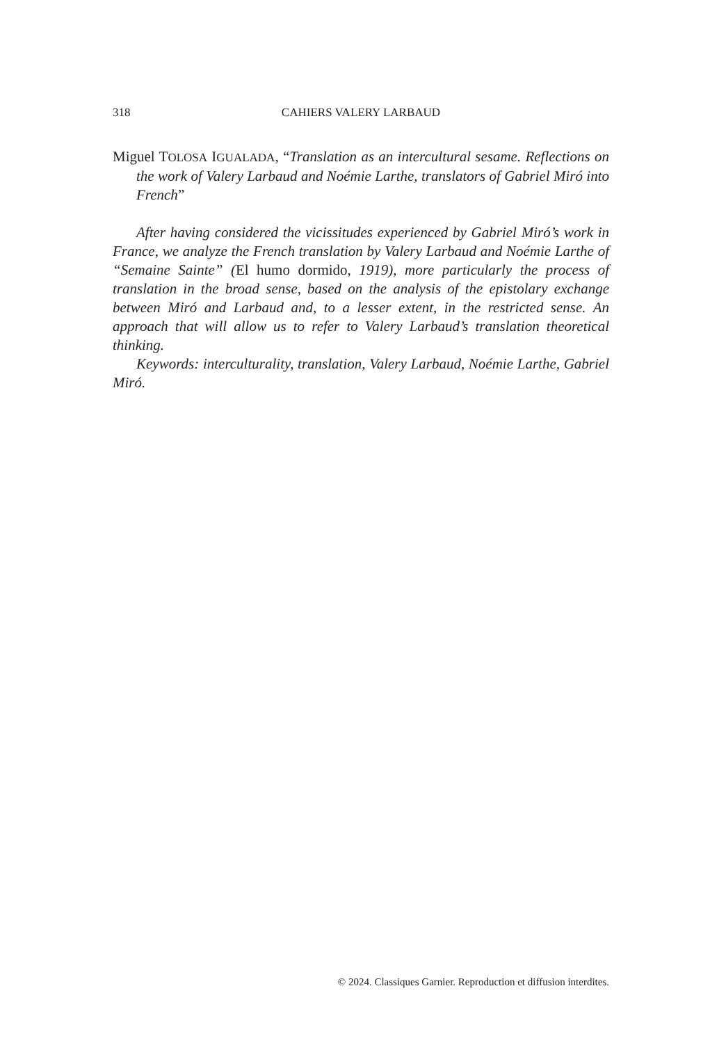318 CAHIERS VALERY LARBAUD
Miguel TOLOSA IGUALADA, “Translation as an intercultural sesame. Reflections on the work of Valery Larbaud and Noémie Larthe, translators of Gabriel Miró into French”
After having considered the vicissitudes experienced by Gabriel Miró’s work in France, we analyze the French translation by Valery Larbaud and Noémie Larthe of “Semaine Sainte” (El humo dormido, 1919), more particularly the process of translation in the broad sense, based on the analysis of the epistolary exchange between Miró and Larbaud and, to a lesser extent, in the restricted sense. An approach that will allow us to refer to Valery Larbaud’s translation theoretical thinking.
Keywords: interculturality, translation, Valery Larbaud, Noémie Larthe, Gabriel Miró.
© 2024. Classiques Garnier. Reproduction et diffusion interdites.